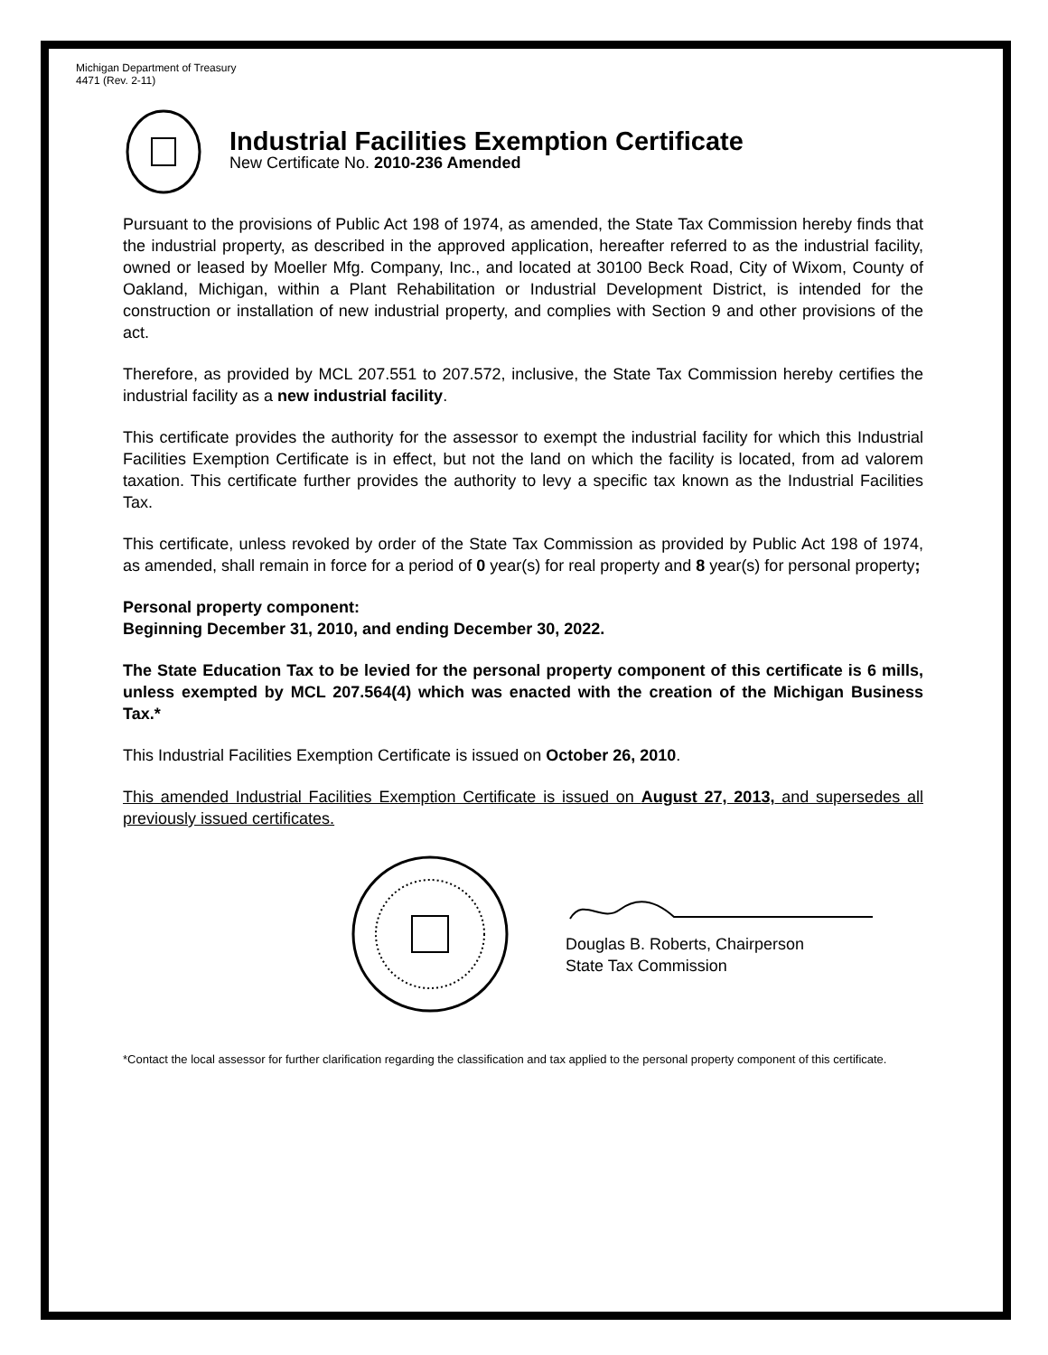Michigan Department of Treasury
4471 (Rev. 2-11)
Industrial Facilities Exemption Certificate
New Certificate No. 2010-236 Amended
Pursuant to the provisions of Public Act 198 of 1974, as amended, the State Tax Commission hereby finds that the industrial property, as described in the approved application, hereafter referred to as the industrial facility, owned or leased by Moeller Mfg. Company, Inc., and located at 30100 Beck Road, City of Wixom, County of Oakland, Michigan, within a Plant Rehabilitation or Industrial Development District, is intended for the construction or installation of new industrial property, and complies with Section 9 and other provisions of the act.
Therefore, as provided by MCL 207.551 to 207.572, inclusive, the State Tax Commission hereby certifies the industrial facility as a new industrial facility.
This certificate provides the authority for the assessor to exempt the industrial facility for which this Industrial Facilities Exemption Certificate is in effect, but not the land on which the facility is located, from ad valorem taxation. This certificate further provides the authority to levy a specific tax known as the Industrial Facilities Tax.
This certificate, unless revoked by order of the State Tax Commission as provided by Public Act 198 of 1974, as amended, shall remain in force for a period of 0 year(s) for real property and 8 year(s) for personal property;
Personal property component:
Beginning December 31, 2010, and ending December 30, 2022.
The State Education Tax to be levied for the personal property component of this certificate is 6 mills, unless exempted by MCL 207.564(4) which was enacted with the creation of the Michigan Business Tax.*
This Industrial Facilities Exemption Certificate is issued on October 26, 2010.
This amended Industrial Facilities Exemption Certificate is issued on August 27, 2013, and supersedes all previously issued certificates.
Douglas B. Roberts, Chairperson
State Tax Commission
*Contact the local assessor for further clarification regarding the classification and tax applied to the personal property component of this certificate.